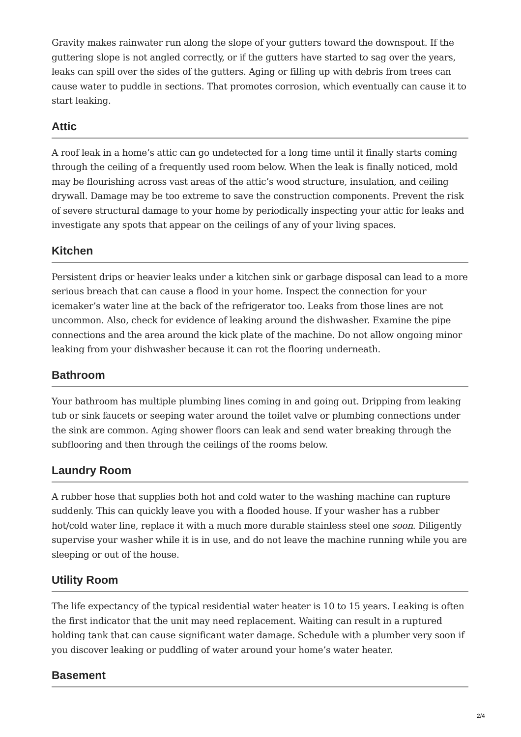Gravity makes rainwater run along the slope of your gutters toward the downspout. If the guttering slope is not angled correctly, or if the gutters have started to sag over the years, leaks can spill over the sides of the gutters. Aging or filling up with debris from trees can cause water to puddle in sections. That promotes corrosion, which eventually can cause it to start leaking.
Attic
A roof leak in a home’s attic can go undetected for a long time until it finally starts coming through the ceiling of a frequently used room below. When the leak is finally noticed, mold may be flourishing across vast areas of the attic’s wood structure, insulation, and ceiling drywall. Damage may be too extreme to save the construction components. Prevent the risk of severe structural damage to your home by periodically inspecting your attic for leaks and investigate any spots that appear on the ceilings of any of your living spaces.
Kitchen
Persistent drips or heavier leaks under a kitchen sink or garbage disposal can lead to a more serious breach that can cause a flood in your home. Inspect the connection for your icemaker’s water line at the back of the refrigerator too. Leaks from those lines are not uncommon. Also, check for evidence of leaking around the dishwasher. Examine the pipe connections and the area around the kick plate of the machine. Do not allow ongoing minor leaking from your dishwasher because it can rot the flooring underneath.
Bathroom
Your bathroom has multiple plumbing lines coming in and going out. Dripping from leaking tub or sink faucets or seeping water around the toilet valve or plumbing connections under the sink are common. Aging shower floors can leak and send water breaking through the subflooring and then through the ceilings of the rooms below.
Laundry Room
A rubber hose that supplies both hot and cold water to the washing machine can rupture suddenly. This can quickly leave you with a flooded house. If your washer has a rubber hot/cold water line, replace it with a much more durable stainless steel one soon. Diligently supervise your washer while it is in use, and do not leave the machine running while you are sleeping or out of the house.
Utility Room
The life expectancy of the typical residential water heater is 10 to 15 years. Leaking is often the first indicator that the unit may need replacement. Waiting can result in a ruptured holding tank that can cause significant water damage. Schedule with a plumber very soon if you discover leaking or puddling of water around your home’s water heater.
Basement
2/4